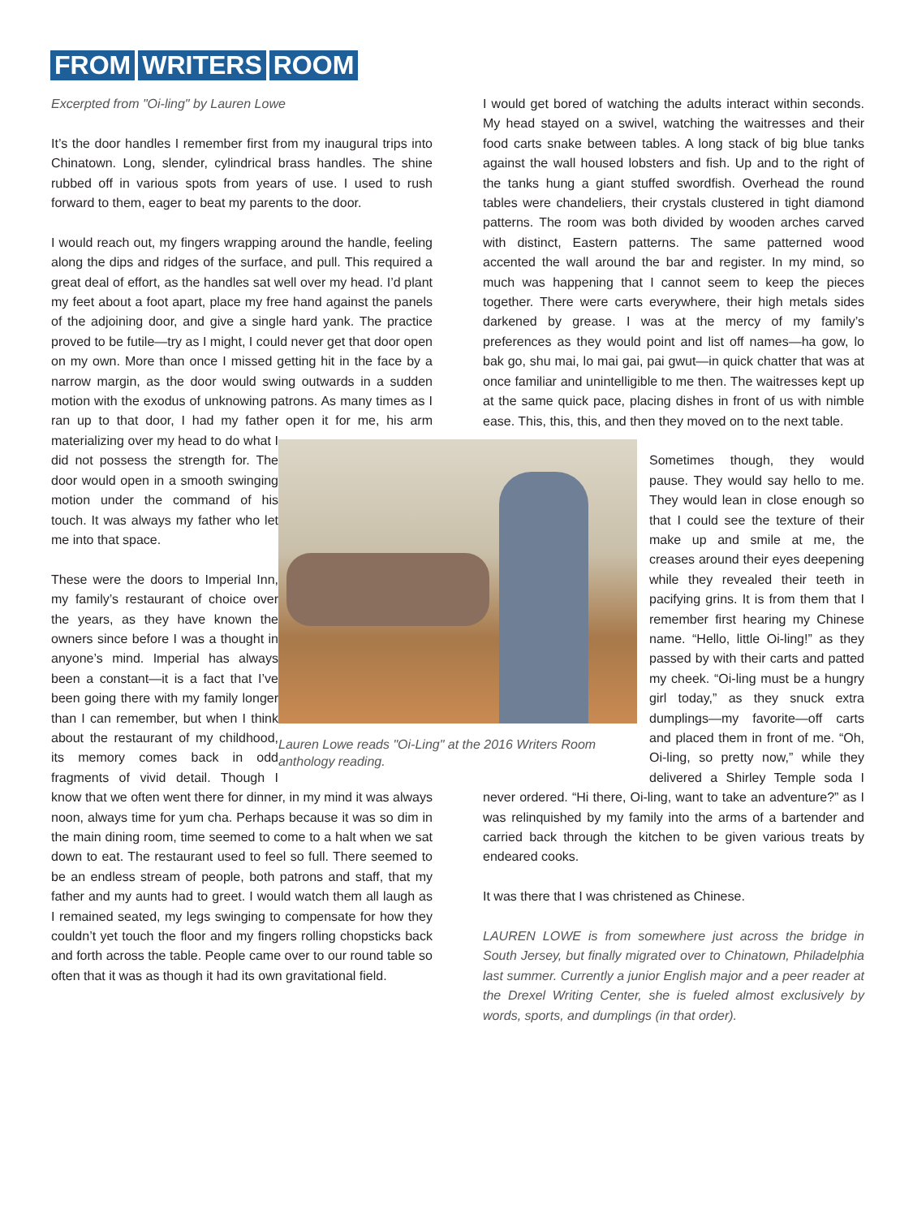FROM WRITERS ROOM
Excerpted from "Oi-ling" by Lauren Lowe
Lauren Lowe reads "Oi-Ling" at the 2016 Writers Room anthology reading.
It’s the door handles I remember first from my inaugural trips into Chinatown. Long, slender, cylindrical brass handles. The shine rubbed off in various spots from years of use. I used to rush forward to them, eager to beat my parents to the door.
I would reach out, my fingers wrapping around the handle, feeling along the dips and ridges of the surface, and pull. This required a great deal of effort, as the handles sat well over my head. I’d plant my feet about a foot apart, place my free hand against the panels of the adjoining door, and give a single hard yank. The practice proved to be futile—try as I might, I could never get that door open on my own. More than once I missed getting hit in the face by a narrow margin, as the door would swing outwards in a sudden motion with the exodus of unknowing patrons. As many times as I ran up to that door, I had my father open it for me, his arm materializing over my head to do what I did not possess the strength for. The door would open in a smooth swinging motion under the command of his touch. It was always my father who let me into that space.
These were the doors to Imperial Inn, my family’s restaurant of choice over the years, as they have known the owners since before I was a thought in anyone’s mind. Imperial has always been a constant—it is a fact that I’ve been going there with my family longer than I can remember, but when I think about the restaurant of my childhood, its memory comes back in odd fragments of vivid detail. Though I know that we often went there for dinner, in my mind it was always noon, always time for yum cha. Perhaps because it was so dim in the main dining room, time seemed to come to a halt when we sat down to eat. The restaurant used to feel so full. There seemed to be an endless stream of people, both patrons and staff, that my father and my aunts had to greet. I would watch them all laugh as I remained seated, my legs swinging to compensate for how they couldn’t yet touch the floor and my fingers rolling chopsticks back and forth across the table. People came over to our round table so often that it was as though it had its own gravitational field.
I would get bored of watching the adults interact within seconds. My head stayed on a swivel, watching the waitresses and their food carts snake between tables. A long stack of big blue tanks against the wall housed lobsters and fish. Up and to the right of the tanks hung a giant stuffed swordfish. Overhead the round tables were chandeliers, their crystals clustered in tight diamond patterns. The room was both divided by wooden arches carved with distinct, Eastern patterns. The same patterned wood accented the wall around the bar and register. In my mind, so much was happening that I cannot seem to keep the pieces together. There were carts everywhere, their high metals sides darkened by grease. I was at the mercy of my family’s preferences as they would point and list off names—ha gow, lo bak go, shu mai, lo mai gai, pai gwut—in quick chatter that was at once familiar and unintelligible to me then. The waitresses kept up at the same quick pace, placing dishes in front of us with nimble ease. This, this, this, and then they moved on to the next table.
Sometimes though, they would pause. They would say hello to me. They would lean in close enough so that I could see the texture of their make up and smile at me, the creases around their eyes deepening while they revealed their teeth in pacifying grins. It is from them that I remember first hearing my Chinese name. “Hello, little Oi-ling!” as they passed by with their carts and patted my cheek. “Oi-ling must be a hungry girl today,” as they snuck extra dumplings—my favorite—off carts and placed them in front of me. “Oh, Oi-ling, so pretty now,” while they delivered a Shirley Temple soda I never ordered. “Hi there, Oi-ling, want to take an adventure?” as I was relinquished by my family into the arms of a bartender and carried back through the kitchen to be given various treats by endeared cooks.
It was there that I was christened as Chinese.
LAUREN LOWE is from somewhere just across the bridge in South Jersey, but finally migrated over to Chinatown, Philadelphia last summer. Currently a junior English major and a peer reader at the Drexel Writing Center, she is fueled almost exclusively by words, sports, and dumplings (in that order).